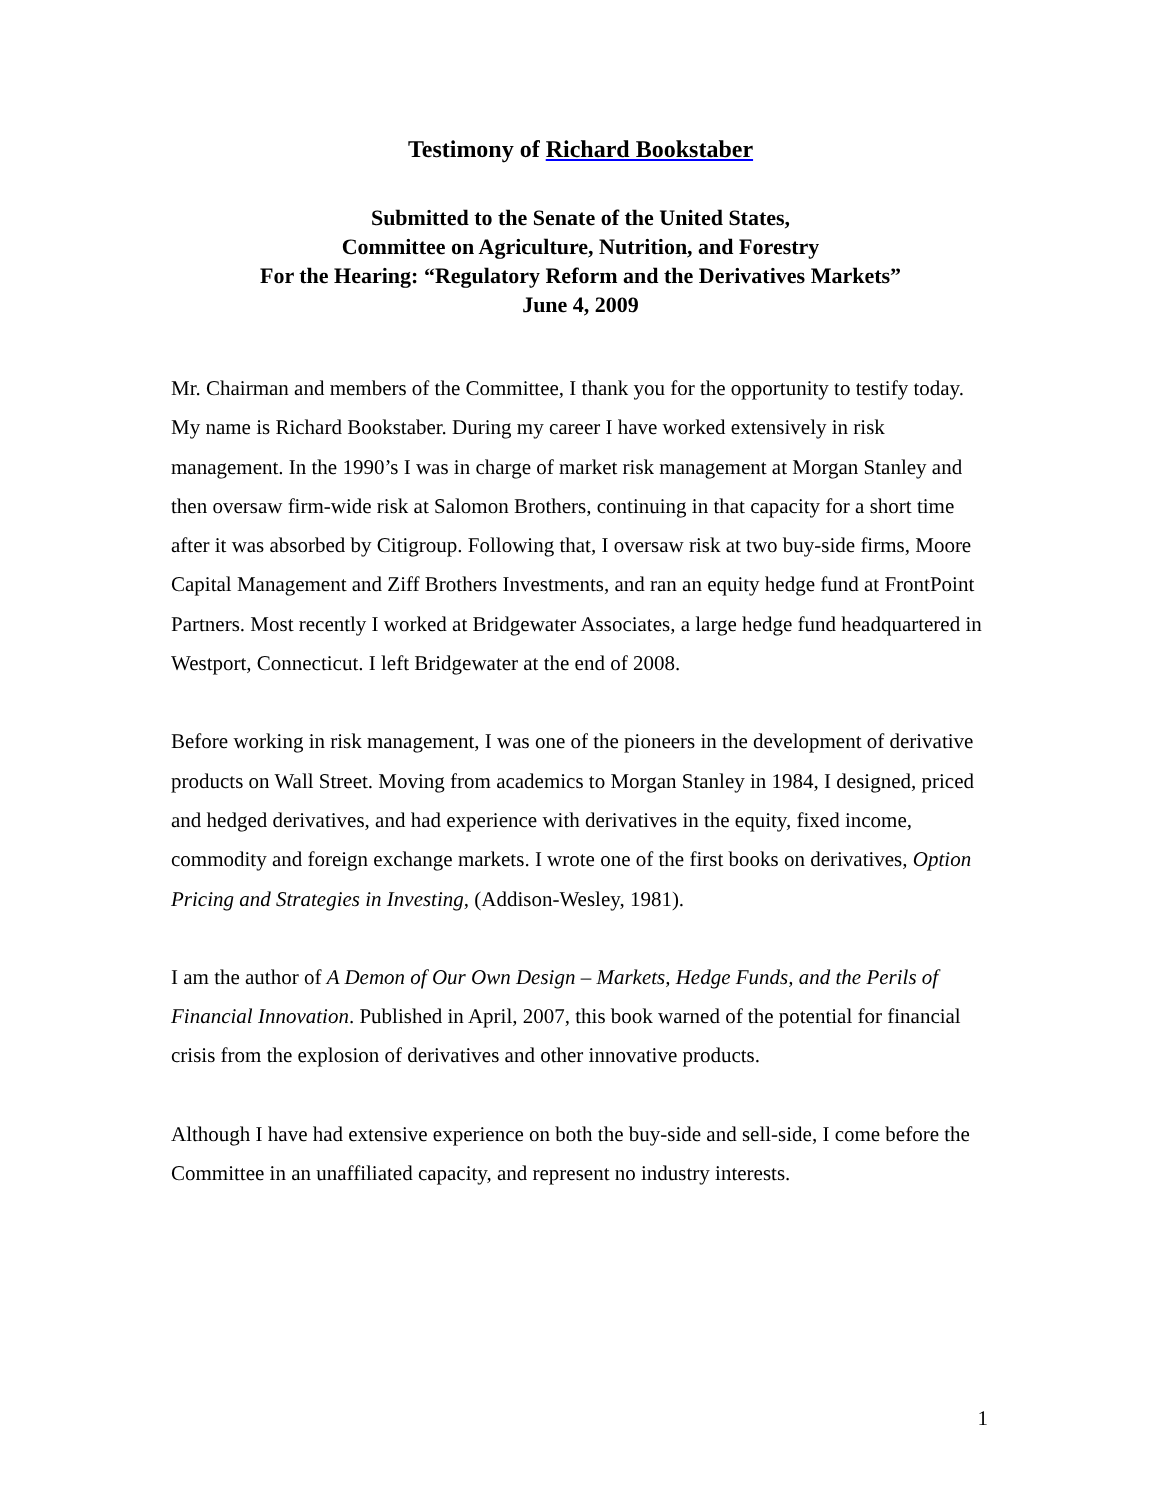Testimony of Richard Bookstaber
Submitted to the Senate of the United States,
Committee on Agriculture, Nutrition, and Forestry
For the Hearing: “Regulatory Reform and the Derivatives Markets”
June 4, 2009
Mr. Chairman and members of the Committee, I thank you for the opportunity to testify today. My name is Richard Bookstaber. During my career I have worked extensively in risk management. In the 1990’s I was in charge of market risk management at Morgan Stanley and then oversaw firm-wide risk at Salomon Brothers, continuing in that capacity for a short time after it was absorbed by Citigroup. Following that, I oversaw risk at two buy-side firms, Moore Capital Management and Ziff Brothers Investments, and ran an equity hedge fund at FrontPoint Partners. Most recently I worked at Bridgewater Associates, a large hedge fund headquartered in Westport, Connecticut. I left Bridgewater at the end of 2008.
Before working in risk management, I was one of the pioneers in the development of derivative products on Wall Street. Moving from academics to Morgan Stanley in 1984, I designed, priced and hedged derivatives, and had experience with derivatives in the equity, fixed income, commodity and foreign exchange markets. I wrote one of the first books on derivatives, Option Pricing and Strategies in Investing, (Addison-Wesley, 1981).
I am the author of A Demon of Our Own Design – Markets, Hedge Funds, and the Perils of Financial Innovation. Published in April, 2007, this book warned of the potential for financial crisis from the explosion of derivatives and other innovative products.
Although I have had extensive experience on both the buy-side and sell-side, I come before the Committee in an unaffiliated capacity, and represent no industry interests.
1